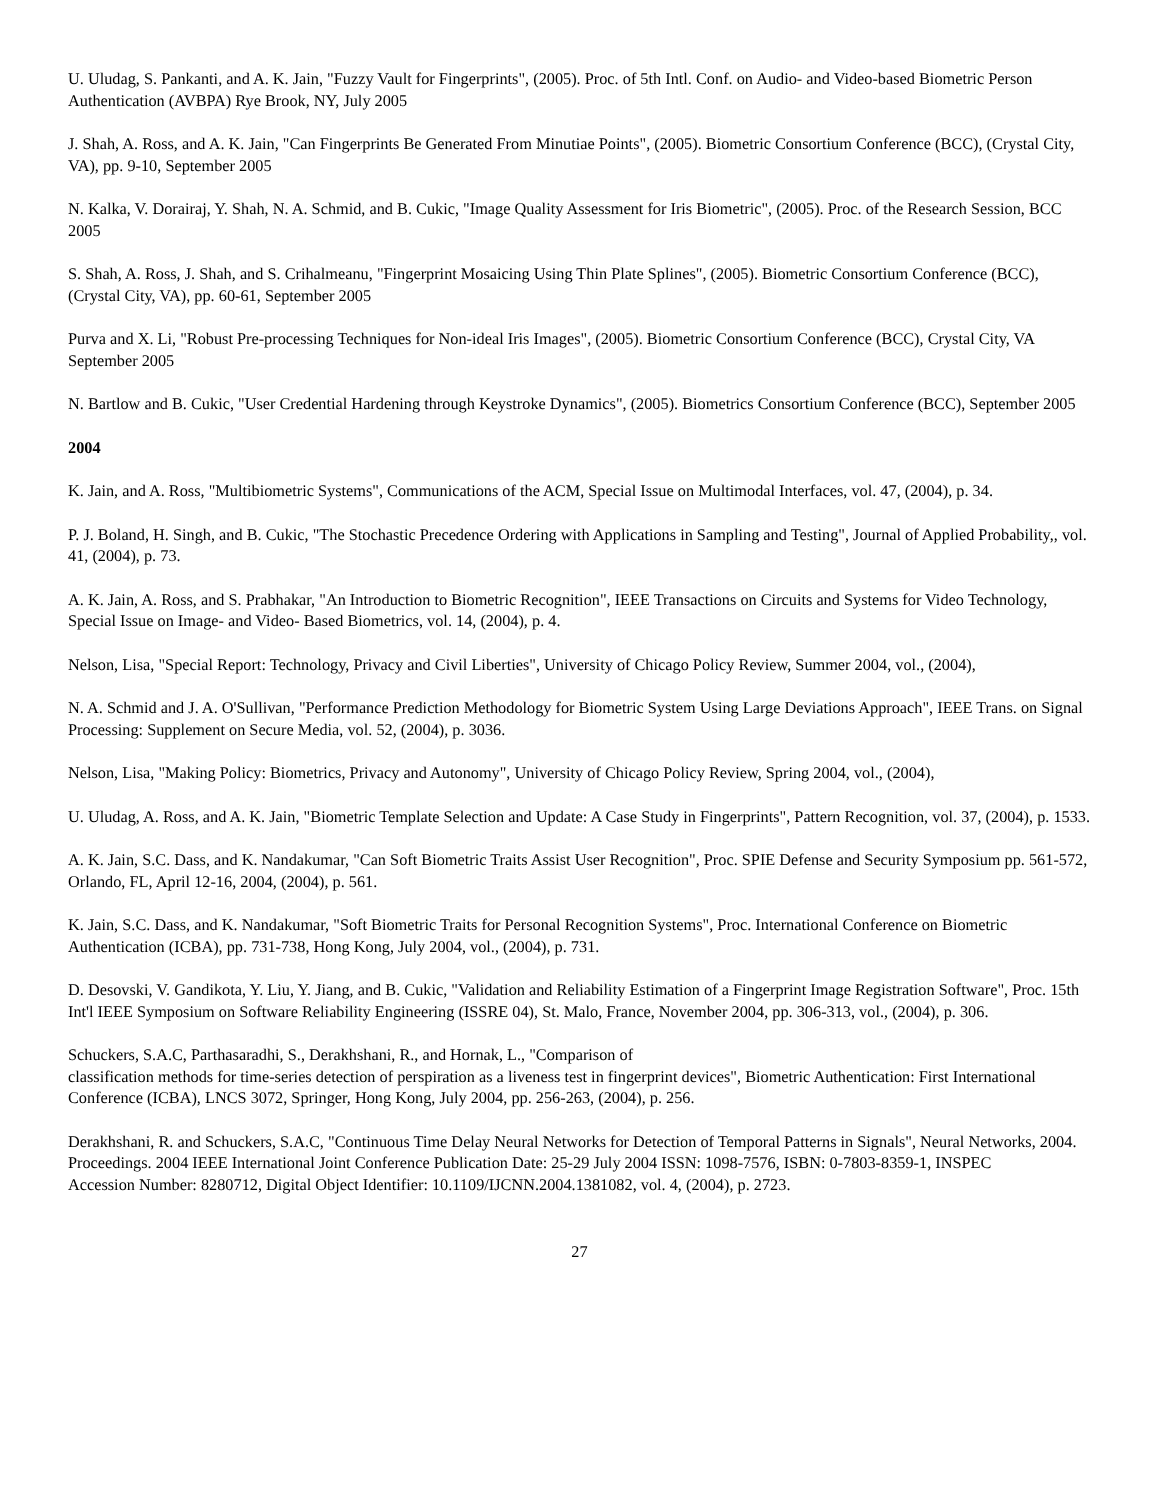U. Uludag, S. Pankanti, and A. K. Jain, "Fuzzy Vault for Fingerprints", (2005). Proc. of 5th Intl. Conf. on Audio- and Video-based Biometric Person Authentication (AVBPA) Rye Brook, NY, July 2005
J. Shah, A. Ross, and A. K. Jain, "Can Fingerprints Be Generated From Minutiae Points", (2005). Biometric Consortium Conference (BCC), (Crystal City, VA), pp. 9-10, September 2005
N. Kalka, V. Dorairaj, Y. Shah, N. A. Schmid, and B. Cukic, "Image Quality Assessment for Iris Biometric", (2005). Proc. of the Research Session, BCC 2005
S. Shah, A. Ross, J. Shah, and S. Crihalmeanu, "Fingerprint Mosaicing Using Thin Plate Splines", (2005). Biometric Consortium Conference (BCC), (Crystal City, VA), pp. 60-61, September 2005
Purva and X. Li, "Robust Pre-processing Techniques for Non-ideal Iris Images", (2005). Biometric Consortium Conference (BCC), Crystal City, VA September 2005
N. Bartlow and B. Cukic, "User Credential Hardening through Keystroke Dynamics", (2005). Biometrics Consortium Conference (BCC), September 2005
2004
K. Jain, and A. Ross, "Multibiometric Systems", Communications of the ACM, Special Issue on Multimodal Interfaces, vol. 47, (2004), p. 34.
P. J. Boland, H. Singh, and B. Cukic, "The Stochastic Precedence Ordering with Applications in Sampling and Testing", Journal of Applied Probability,, vol. 41, (2004), p. 73.
A. K. Jain, A. Ross, and S. Prabhakar, "An Introduction to Biometric Recognition", IEEE Transactions on Circuits and Systems for Video Technology, Special Issue on Image- and Video- Based Biometrics, vol. 14, (2004), p. 4.
Nelson, Lisa, "Special Report: Technology, Privacy and Civil Liberties", University of Chicago Policy Review, Summer 2004, vol., (2004),
N. A. Schmid and J. A. O'Sullivan, "Performance Prediction Methodology for Biometric System Using Large Deviations Approach", IEEE Trans. on Signal Processing: Supplement on Secure Media, vol. 52, (2004), p. 3036.
Nelson, Lisa, "Making Policy: Biometrics, Privacy and Autonomy", University of Chicago Policy Review, Spring 2004, vol., (2004),
U. Uludag, A. Ross, and A. K. Jain, "Biometric Template Selection and Update: A Case Study in Fingerprints", Pattern Recognition, vol. 37, (2004), p. 1533.
A. K. Jain, S.C. Dass, and K. Nandakumar, "Can Soft Biometric Traits Assist User Recognition", Proc. SPIE Defense and Security Symposium pp. 561-572, Orlando, FL, April 12-16, 2004, (2004), p. 561.
K. Jain, S.C. Dass, and K. Nandakumar, "Soft Biometric Traits for Personal Recognition Systems", Proc. International Conference on Biometric Authentication (ICBA), pp. 731-738, Hong Kong, July 2004, vol., (2004), p. 731.
D. Desovski, V. Gandikota, Y. Liu, Y. Jiang, and B. Cukic, "Validation and Reliability Estimation of a Fingerprint Image Registration Software", Proc. 15th Int'l IEEE Symposium on Software Reliability Engineering (ISSRE 04), St. Malo, France, November 2004, pp. 306-313, vol., (2004), p. 306.
Schuckers, S.A.C, Parthasaradhi, S., Derakhshani, R., and Hornak, L., "Comparison of
classification methods for time-series detection of perspiration as a liveness test in fingerprint devices", Biometric Authentication: First International Conference (ICBA), LNCS 3072, Springer, Hong Kong, July 2004, pp. 256-263, (2004), p. 256.
Derakhshani, R. and Schuckers, S.A.C, "Continuous Time Delay Neural Networks for Detection of Temporal Patterns in Signals", Neural Networks, 2004. Proceedings. 2004 IEEE International Joint Conference Publication Date: 25-29 July 2004 ISSN: 1098-7576, ISBN: 0-7803-8359-1, INSPEC
Accession Number: 8280712, Digital Object Identifier: 10.1109/IJCNN.2004.1381082, vol. 4, (2004), p. 2723.
27